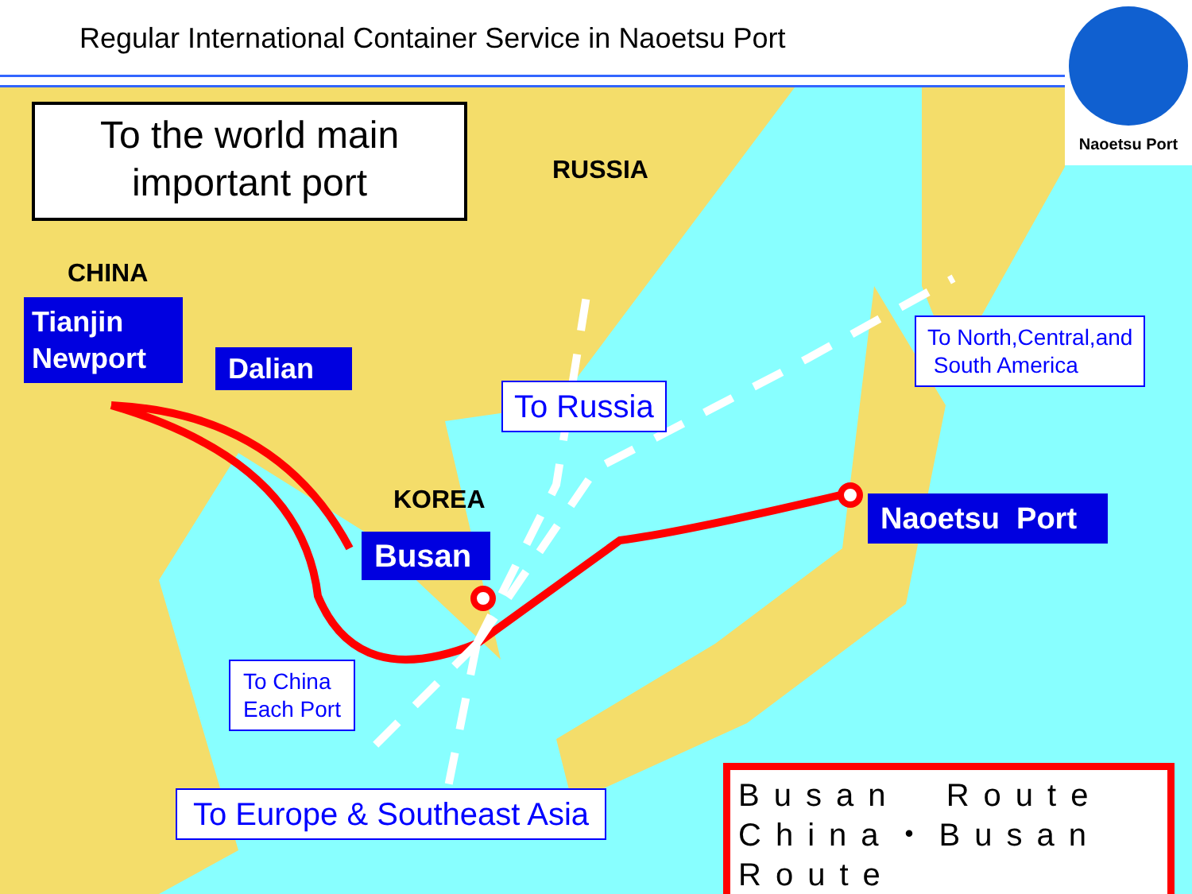Regular International Container Service in Naoetsu Port
To the world main
important port
Naoetsu Port
RUSSIA
CHINA
KOREA
Tianjin
Newport
Dalian
Busan
Naoetsu Port
To Russia
To North,Central,and
South America
To China
Each Port
To Europe & Southeast Asia
Busan Route
China・Busan Route